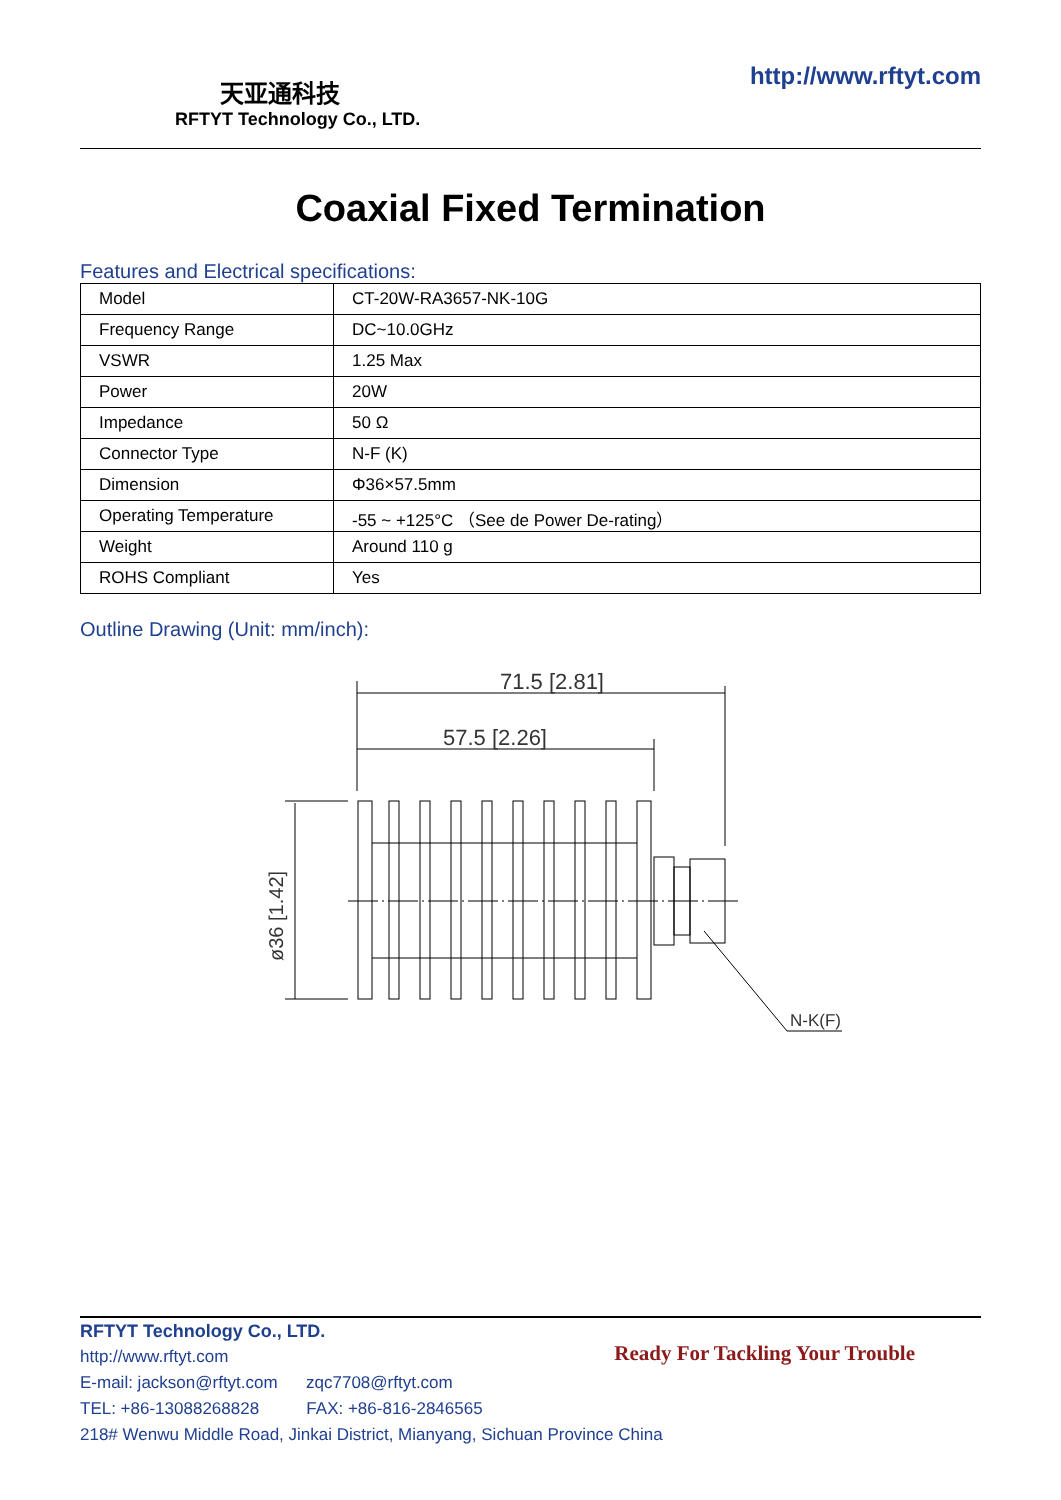天亚通科技
RFTYT Technology Co., LTD.
http://www.rftyt.com
Coaxial Fixed Termination
Features and Electrical specifications:
| Model | CT-20W-RA3657-NK-10G |
| Frequency Range | DC~10.0GHz |
| VSWR | 1.25 Max |
| Power | 20W |
| Impedance | 50 Ω |
| Connector Type | N-F (K) |
| Dimension | Φ36×57.5mm |
| Operating Temperature | -55 ~ +125°C （See de Power De-rating） |
| Weight | Around 110 g |
| ROHS Compliant | Yes |
Outline Drawing (Unit: mm/inch):
71.5 [2.81]
57.5 [2.26]
N-K(F)
ø36 [1.42]
RFTYT Technology Co., LTD.
http://www.rftyt.com
E-mail: jackson@rftyt.com zqc7708@rftyt.com
TEL: +86-13088268828 FAX: +86-816-2846565
218# Wenwu Middle Road, Jinkai District, Mianyang, Sichuan Province China
Ready For Tackling Your Trouble